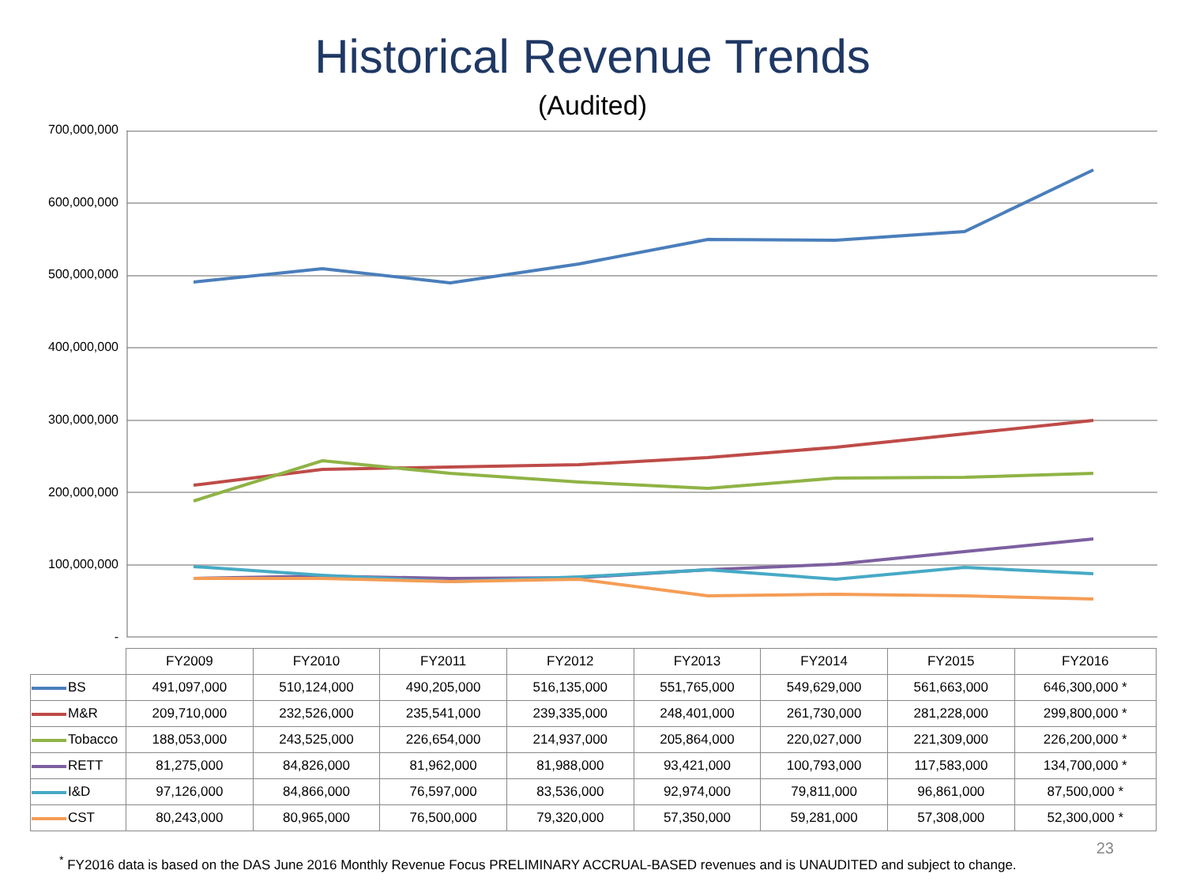Historical Revenue Trends
(Audited)
700,000,000
600,000,000
500,000,000
400,000,000
300,000,000
200,000,000
100,000,000
-
| | FY2009 | FY2010 | FY2011 | FY2012 | FY2013 | FY2014 | FY2015 | FY2016 |
| --- | --- | --- | --- | --- | --- | --- | --- | --- |
| BS | 491,097,000 | 510,124,000 | 490,205,000 | 516,135,000 | 551,765,000 | 549,629,000 | 561,663,000 | 646,300,000 * |
| M&R | 209,710,000 | 232,526,000 | 235,541,000 | 239,335,000 | 248,401,000 | 261,730,000 | 281,228,000 | 299,800,000 * |
| Tobacco | 188,053,000 | 243,525,000 | 226,654,000 | 214,937,000 | 205,864,000 | 220,027,000 | 221,309,000 | 226,200,000 * |
| RETT | 81,275,000 | 84,826,000 | 81,962,000 | 81,988,000 | 93,421,000 | 100,793,000 | 117,583,000 | 134,700,000 * |
| I&D | 97,126,000 | 84,866,000 | 76,597,000 | 83,536,000 | 92,974,000 | 79,811,000 | 96,861,000 | 87,500,000 * |
| CST | 80,243,000 | 80,965,000 | 76,500,000 | 79,320,000 | 57,350,000 | 59,281,000 | 57,308,000 | 52,300,000 * |
23
<sup>*</sup> FY2016 data is based on the DAS June 2016 Monthly Revenue Focus PRELIMINARY ACCRUAL-BASED revenues and is UNAUDITED and subject to change.